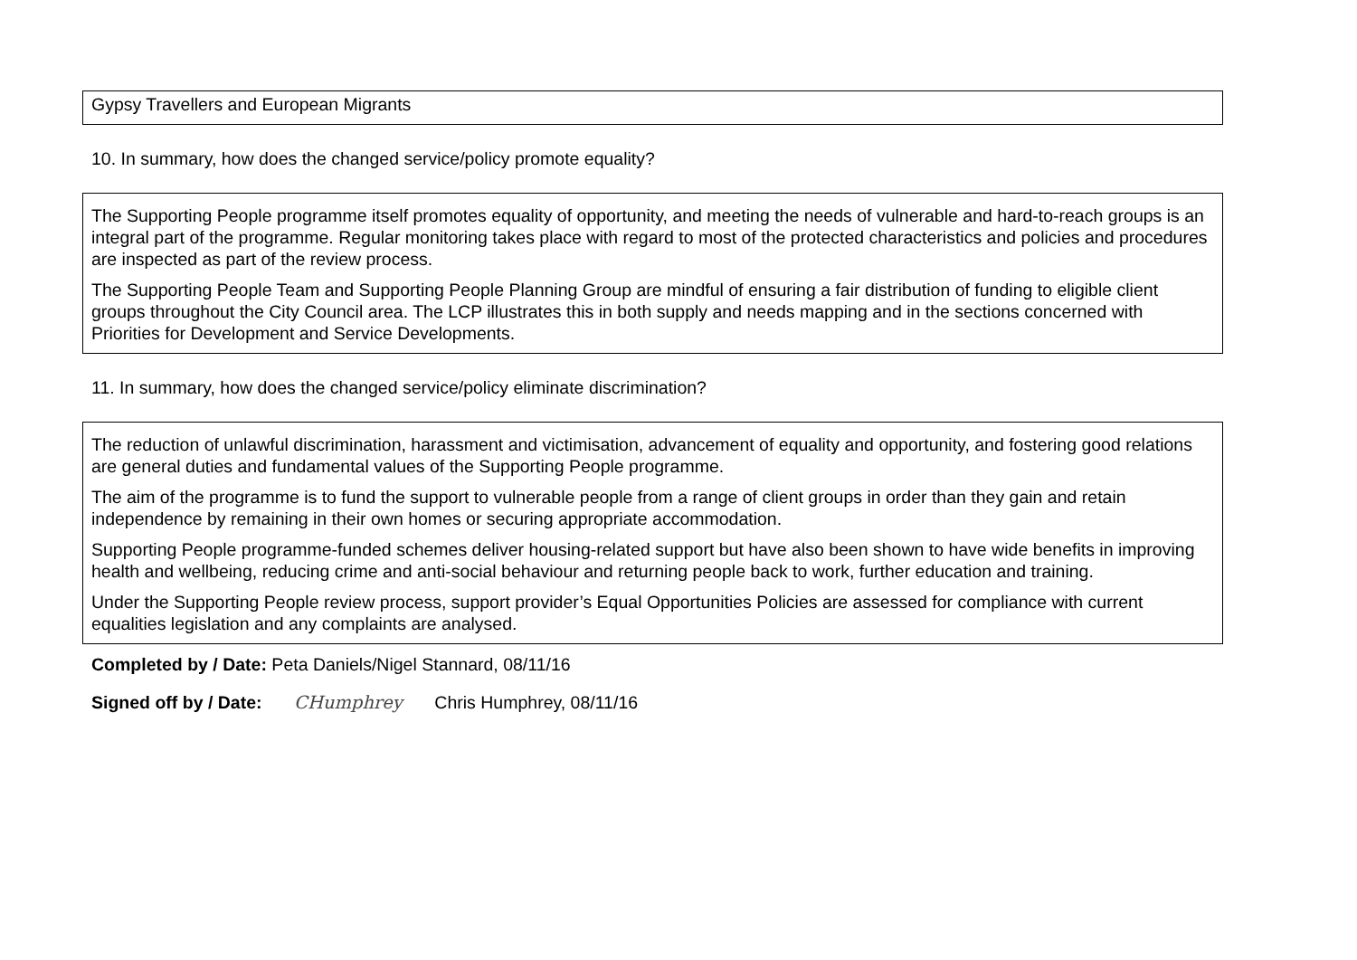Gypsy Travellers and European Migrants
10. In summary, how does the changed service/policy promote equality?
The Supporting People programme itself promotes equality of opportunity, and meeting the needs of vulnerable and hard-to-reach groups is an integral part of the programme. Regular monitoring takes place with regard to most of the protected characteristics and policies and procedures are inspected as part of the review process.
The Supporting People Team and Supporting People Planning Group are mindful of ensuring a fair distribution of funding to eligible client groups throughout the City Council area. The LCP illustrates this in both supply and needs mapping and in the sections concerned with Priorities for Development and Service Developments.
11. In summary, how does the changed service/policy eliminate discrimination?
The reduction of unlawful discrimination, harassment and victimisation, advancement of equality and opportunity, and fostering good relations are general duties and fundamental values of the Supporting People programme.
The aim of the programme is to fund the support to vulnerable people from a range of client groups in order than they gain and retain independence by remaining in their own homes or securing appropriate accommodation.
Supporting People programme-funded schemes deliver housing-related support but have also been shown to have wide benefits in improving health and wellbeing, reducing crime and anti-social behaviour and returning people back to work, further education and training.
Under the Supporting People review process, support provider’s Equal Opportunities Policies are assessed for compliance with current equalities legislation and any complaints are analysed.
Completed by / Date: Peta Daniels/Nigel Stannard, 08/11/16
Signed off by / Date: CHumphrey Chris Humphrey, 08/11/16